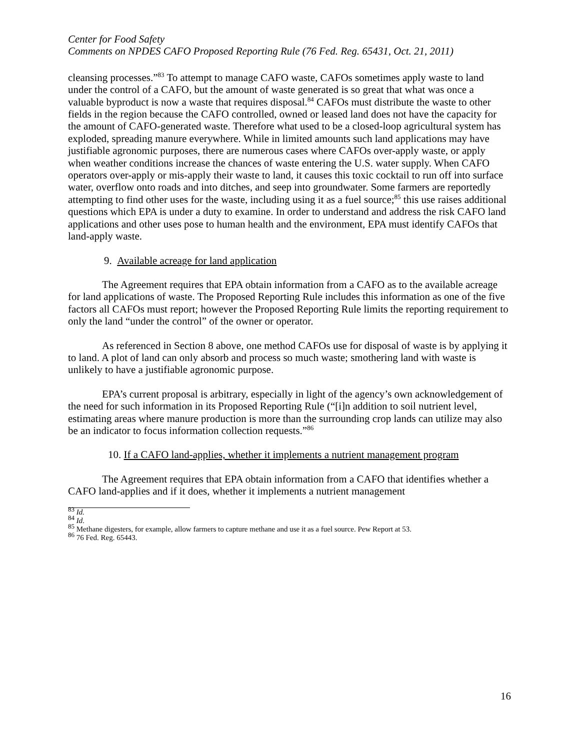Center for Food Safety
Comments on NPDES CAFO Proposed Reporting Rule (76 Fed. Reg. 65431, Oct. 21, 2011)
cleansing processes.”<sup>83</sup> To attempt to manage CAFO waste, CAFOs sometimes apply waste to land under the control of a CAFO, but the amount of waste generated is so great that what was once a valuable byproduct is now a waste that requires disposal.<sup>84</sup> CAFOs must distribute the waste to other fields in the region because the CAFO controlled, owned or leased land does not have the capacity for the amount of CAFO-generated waste. Therefore what used to be a closed-loop agricultural system has exploded, spreading manure everywhere. While in limited amounts such land applications may have justifiable agronomic purposes, there are numerous cases where CAFOs over-apply waste, or apply when weather conditions increase the chances of waste entering the U.S. water supply. When CAFO operators over-apply or mis-apply their waste to land, it causes this toxic cocktail to run off into surface water, overflow onto roads and into ditches, and seep into groundwater. Some farmers are reportedly attempting to find other uses for the waste, including using it as a fuel source;<sup>85</sup> this use raises additional questions which EPA is under a duty to examine. In order to understand and address the risk CAFO land applications and other uses pose to human health and the environment, EPA must identify CAFOs that land-apply waste.
9. Available acreage for land application
The Agreement requires that EPA obtain information from a CAFO as to the available acreage for land applications of waste. The Proposed Reporting Rule includes this information as one of the five factors all CAFOs must report; however the Proposed Reporting Rule limits the reporting requirement to only the land “under the control” of the owner or operator.
As referenced in Section 8 above, one method CAFOs use for disposal of waste is by applying it to land. A plot of land can only absorb and process so much waste; smothering land with waste is unlikely to have a justifiable agronomic purpose.
EPA’s current proposal is arbitrary, especially in light of the agency’s own acknowledgement of the need for such information in its Proposed Reporting Rule (“[i]n addition to soil nutrient level, estimating areas where manure production is more than the surrounding crop lands can utilize may also be an indicator to focus information collection requests.”<sup>86</sup>
10. If a CAFO land-applies, whether it implements a nutrient management program
The Agreement requires that EPA obtain information from a CAFO that identifies whether a CAFO land-applies and if it does, whether it implements a nutrient management
<sup>83</sup> Id.
<sup>84</sup> Id.
<sup>85</sup> Methane digesters, for example, allow farmers to capture methane and use it as a fuel source. Pew Report at 53.
<sup>86</sup> 76 Fed. Reg. 65443.
16